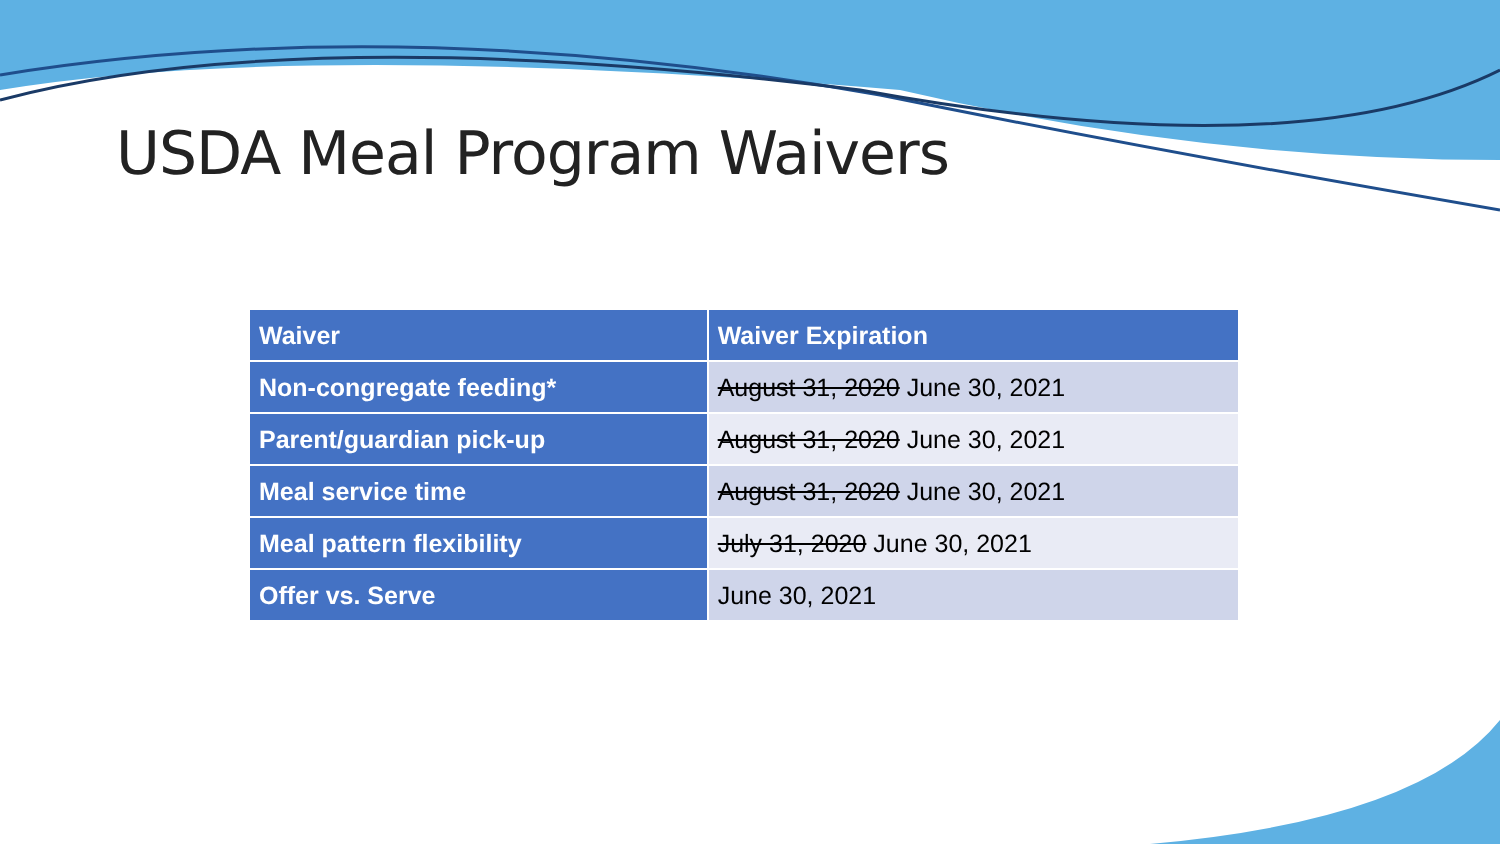USDA Meal Program Waivers
| Waiver | Waiver Expiration |
| --- | --- |
| Non-congregate feeding* | August 31, 2020 June 30, 2021 |
| Parent/guardian pick-up | August 31, 2020 June 30, 2021 |
| Meal service time | August 31, 2020 June 30, 2021 |
| Meal pattern flexibility | July 31, 2020 June 30, 2021 |
| Offer vs. Serve | June 30, 2021 |